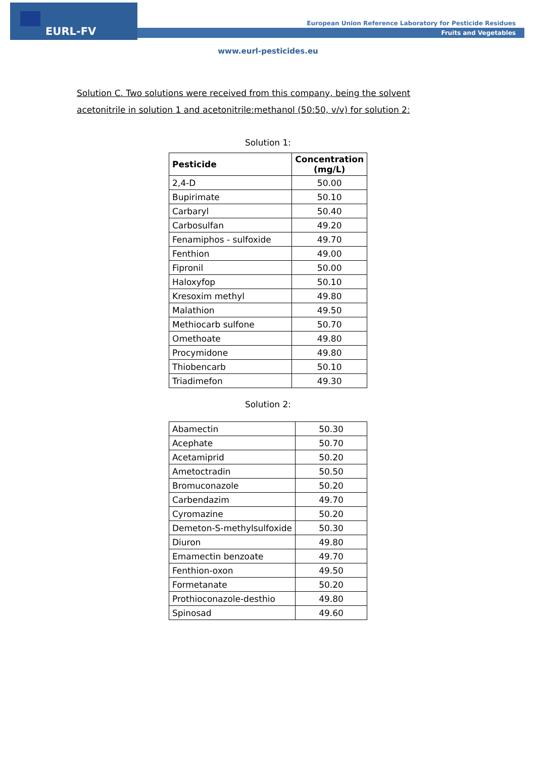EURL-FV
European Union Reference Laboratory for Pesticide Residues
Fruits and Vegetables
www.eurl-pesticides.eu
Solution C. Two solutions were received from this company, being the solvent acetonitrile in solution 1 and acetonitrile:methanol (50:50, v/v) for solution 2:
Solution 1:
| Pesticide | Concentration (mg/L) |
| --- | --- |
| 2,4-D | 50.00 |
| Bupirimate | 50.10 |
| Carbaryl | 50.40 |
| Carbosulfan | 49.20 |
| Fenamiphos - sulfoxide | 49.70 |
| Fenthion | 49.00 |
| Fipronil | 50.00 |
| Haloxyfop | 50.10 |
| Kresoxim methyl | 49.80 |
| Malathion | 49.50 |
| Methiocarb sulfone | 50.70 |
| Omethoate | 49.80 |
| Procymidone | 49.80 |
| Thiobencarb | 50.10 |
| Triadimefon | 49.30 |
Solution 2:
| Abamectin | 50.30 |
| Acephate | 50.70 |
| Acetamiprid | 50.20 |
| Ametoctradin | 50.50 |
| Bromuconazole | 50.20 |
| Carbendazim | 49.70 |
| Cyromazine | 50.20 |
| Demeton-S-methylsulfoxide | 50.30 |
| Diuron | 49.80 |
| Emamectin benzoate | 49.70 |
| Fenthion-oxon | 49.50 |
| Formetanate | 50.20 |
| Prothioconazole-desthio | 49.80 |
| Spinosad | 49.60 |